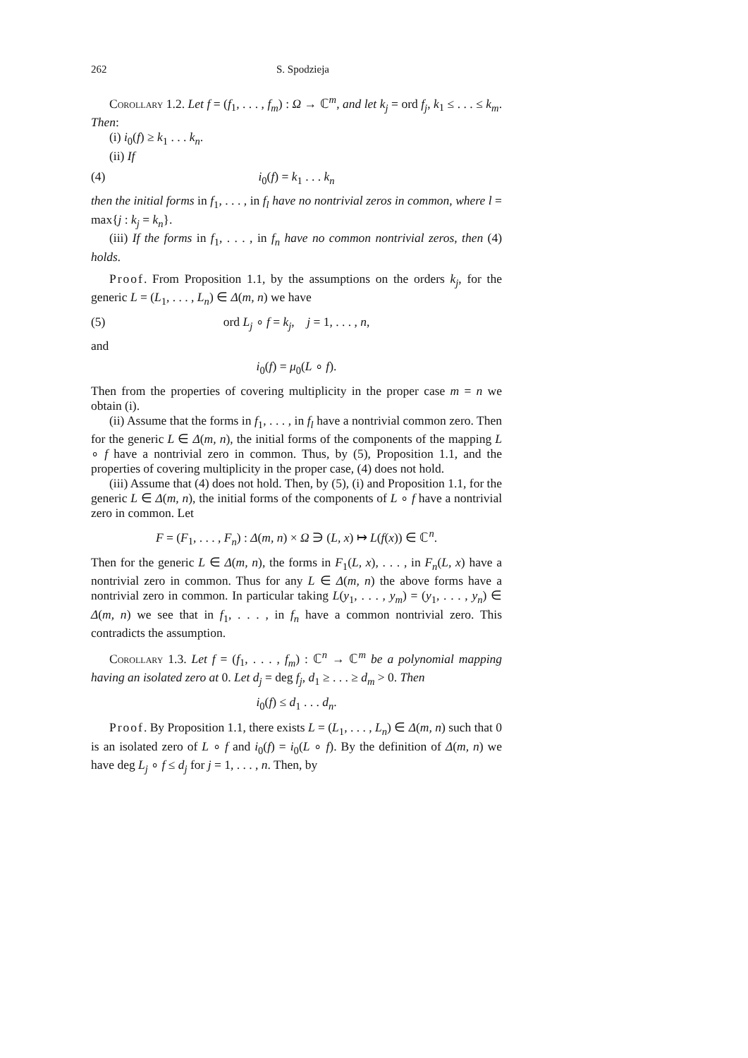262 S. Spodzieja
Corollary 1.2. Let f = (f<sub>1</sub>, . . . , f<sub>m</sub>) : Ω → ℂ<sup>m</sup>, and let k<sub>j</sub> = ord f<sub>j</sub>, k<sub>1</sub> ≤ . . . ≤ k<sub>m</sub>. Then:
(i) i<sub>0</sub>(f) ≥ k<sub>1</sub> . . . k<sub>n</sub>.
(ii) If
(4) i<sub>0</sub>(f) = k<sub>1</sub> . . . k<sub>n</sub>
then the initial forms in f<sub>1</sub>, . . . , in f<sub>l</sub> have no nontrivial zeros in common, where l = max{j : k<sub>j</sub> = k<sub>n</sub>}.
(iii) If the forms in f<sub>1</sub>, . . . , in f<sub>n</sub> have no common nontrivial zeros, then (4) holds.
Proof. From Proposition 1.1, by the assumptions on the orders k<sub>j</sub>, for the generic L = (L<sub>1</sub>, . . . , L<sub>n</sub>) ∈ Δ(m, n) we have
(5) ord L<sub>j</sub> ∘ f = k<sub>j</sub>, j = 1, . . . , n,
and
i<sub>0</sub>(f) = μ<sub>0</sub>(L ∘ f).
Then from the properties of covering multiplicity in the proper case m = n we obtain (i).
(ii) Assume that the forms in f<sub>1</sub>, . . . , in f<sub>l</sub> have a nontrivial common zero. Then for the generic L ∈ Δ(m, n), the initial forms of the components of the mapping L ∘ f have a nontrivial zero in common. Thus, by (5), Proposition 1.1, and the properties of covering multiplicity in the proper case, (4) does not hold.
(iii) Assume that (4) does not hold. Then, by (5), (i) and Proposition 1.1, for the generic L ∈ Δ(m, n), the initial forms of the components of L ∘ f have a nontrivial zero in common. Let
F = (F<sub>1</sub>, . . . , F<sub>n</sub>) : Δ(m, n) × Ω ∋ (L, x) ↦ L(f(x)) ∈ ℂ<sup>n</sup>.
Then for the generic L ∈ Δ(m, n), the forms in F<sub>1</sub>(L, x), . . . , in F<sub>n</sub>(L, x) have a nontrivial zero in common. Thus for any L ∈ Δ(m, n) the above forms have a nontrivial zero in common. In particular taking L(y<sub>1</sub>, . . . , y<sub>m</sub>) = (y<sub>1</sub>, . . . , y<sub>n</sub>) ∈ Δ(m, n) we see that in f<sub>1</sub>, . . . , in f<sub>n</sub> have a common nontrivial zero. This contradicts the assumption.
Corollary 1.3. Let f = (f<sub>1</sub>, . . . , f<sub>m</sub>) : ℂ<sup>n</sup> → ℂ<sup>m</sup> be a polynomial mapping having an isolated zero at 0. Let d<sub>j</sub> = deg f<sub>j</sub>, d<sub>1</sub> ≥ . . . ≥ d<sub>m</sub> > 0. Then
i<sub>0</sub>(f) ≤ d<sub>1</sub> . . . d<sub>n</sub>.
Proof. By Proposition 1.1, there exists L = (L<sub>1</sub>, . . . , L<sub>n</sub>) ∈ Δ(m, n) such that 0 is an isolated zero of L ∘ f and i<sub>0</sub>(f) = i<sub>0</sub>(L ∘ f). By the definition of Δ(m, n) we have deg L<sub>j</sub> ∘ f ≤ d<sub>j</sub> for j = 1, . . . , n. Then, by